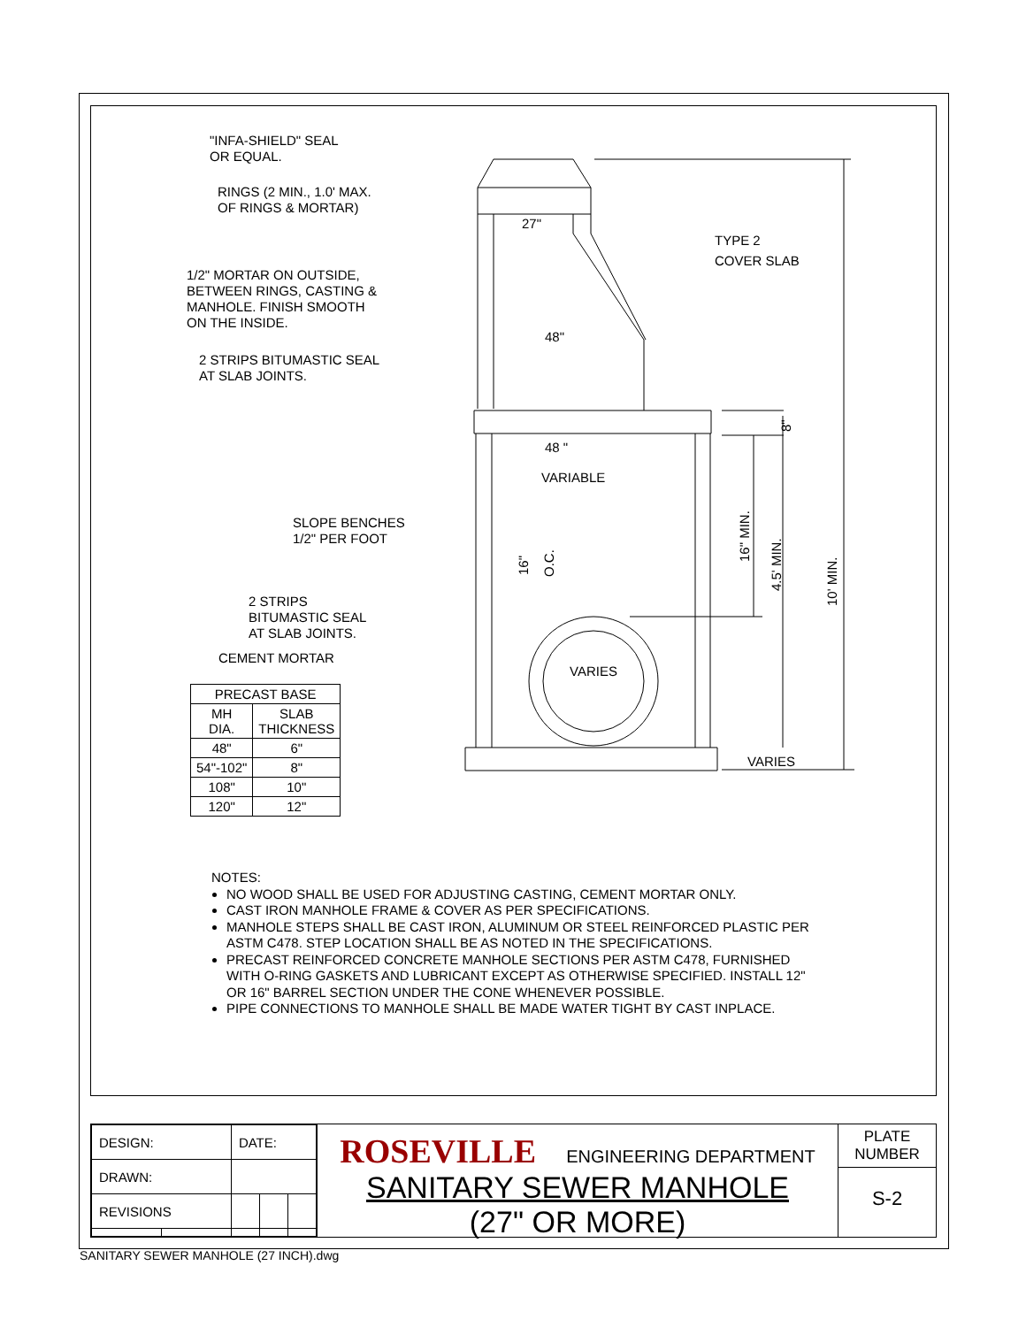"INFA-SHIELD" SEAL
OR EQUAL.
RINGS (2 MIN., 1.0' MAX.
OF RINGS & MORTAR)
1/2" MORTAR ON OUTSIDE,
BETWEEN RINGS, CASTING &
MANHOLE. FINISH SMOOTH
ON THE INSIDE.
2 STRIPS BITUMASTIC SEAL
AT SLAB JOINTS.
SLOPE BENCHES
1/2" PER FOOT
2 STRIPS
BITUMASTIC SEAL
AT SLAB JOINTS.
CEMENT MORTAR
27"
48"
48 "
VARIABLE
VARIES
TYPE 2
COVER SLAB
VARIES
16"
O.C.
16" MIN.
4.5' MIN.
10' MIN.
8"
| PRECAST BASE | |
| --- | --- |
| MH DIA. | SLAB THICKNESS |
| 48" | 6" |
| 54"-102" | 8" |
| 108" | 10" |
| 120" | 12" |
NOTES:
NO WOOD SHALL BE USED FOR ADJUSTING CASTING, CEMENT MORTAR ONLY.
CAST IRON MANHOLE FRAME & COVER AS PER SPECIFICATIONS.
MANHOLE STEPS SHALL BE CAST IRON, ALUMINUM OR STEEL REINFORCED PLASTIC PER ASTM C478. STEP LOCATION SHALL BE AS NOTED IN THE SPECIFICATIONS.
PRECAST REINFORCED CONCRETE MANHOLE SECTIONS PER ASTM C478, FURNISHED WITH O-RING GASKETS AND LUBRICANT EXCEPT AS OTHERWISE SPECIFIED. INSTALL 12" OR 16" BARREL SECTION UNDER THE CONE WHENEVER POSSIBLE.
PIPE CONNECTIONS TO MANHOLE SHALL BE MADE WATER TIGHT BY CAST INPLACE.
| DESIGN: | | DATE: | | |
| DRAWN: | | | | |
| REVISIONS | | | | |
ROSEVILLE ENGINEERING DEPARTMENT
SANITARY SEWER MANHOLE
(27" OR MORE)
PLATE
NUMBER
S-2
SANITARY SEWER MANHOLE (27 INCH).dwg